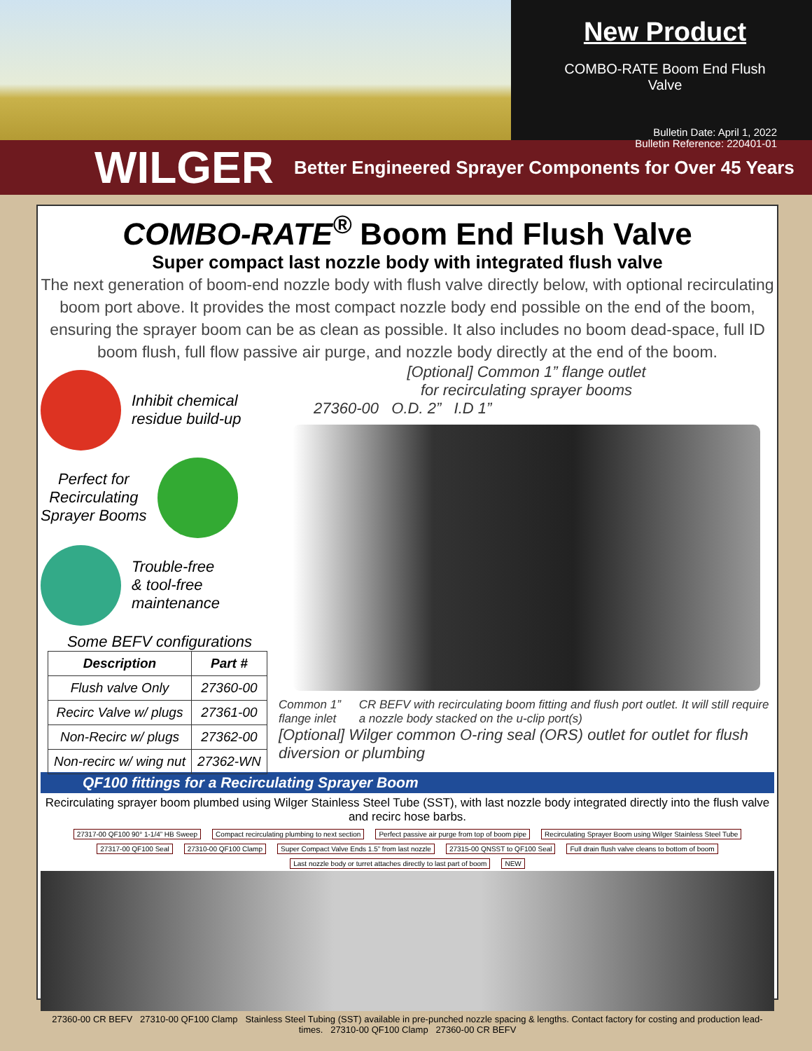New Product
COMBO-RATE Boom End Flush Valve
Bulletin Date: April 1, 2022
Bulletin Reference: 220401-01
WILGER
Better Engineered Sprayer Components for Over 45 Years
COMBO-RATE<sup>®</sup> Boom End Flush Valve
Super compact last nozzle body with integrated flush valve
The next generation of boom-end nozzle body with flush valve directly below, with optional recirculating boom port above. It provides the most compact nozzle body end possible on the end of the boom, ensuring the sprayer boom can be as clean as possible. It also includes no boom dead-space, full ID boom flush, full flow passive air purge, and nozzle body directly at the end of the boom.
Inhibit chemical
residue build-up
Perfect for
Recirculating
Sprayer Booms
Trouble-free
& tool-free
maintenance
Some BEFV configurations
| Description | Part # |
| --- | --- |
| Flush valve Only | 27360-00 |
| Recirc Valve w/ plugs | 27361-00 |
| Non-Recirc w/ plugs | 27362-00 |
| Non-recirc w/ wing nut | 27362-WN |
[Optional] Common 1” flange outlet
for recirculating sprayer booms
27360-00 O.D. 2” I.D 1”
Common 1” flange inlet CR BEFV with recirculating boom fitting and flush port outlet. It will still require a nozzle body stacked on the u-clip port(s)
[Optional] Wilger common O-ring seal (ORS) outlet for outlet for flush diversion or plumbing
QF100 fittings for a Recirculating Sprayer Boom
Recirculating sprayer boom plumbed using Wilger Stainless Steel Tube (SST), with last nozzle body integrated directly into the flush valve and recirc hose barbs.
27317-00 QF100 90° 1-1/4” HB Sweep Compact recirculating plumbing to next section Perfect passive air purge from top of boom pipe Recirculating Sprayer Boom using Wilger Stainless Steel Tube 27317-00 QF100 Seal 27310-00 QF100 Clamp Super Compact Valve Ends 1.5” from last nozzle 27315-00 QNSST to QF100 Seal Full drain flush valve cleans to bottom of boom Last nozzle body or turret attaches directly to last part of boom NEW
27360-00 CR BEFV 27310-00 QF100 Clamp Stainless Steel Tubing (SST) available in pre-punched nozzle spacing & lengths. Contact factory for costing and production lead-times. 27310-00 QF100 Clamp 27360-00 CR BEFV